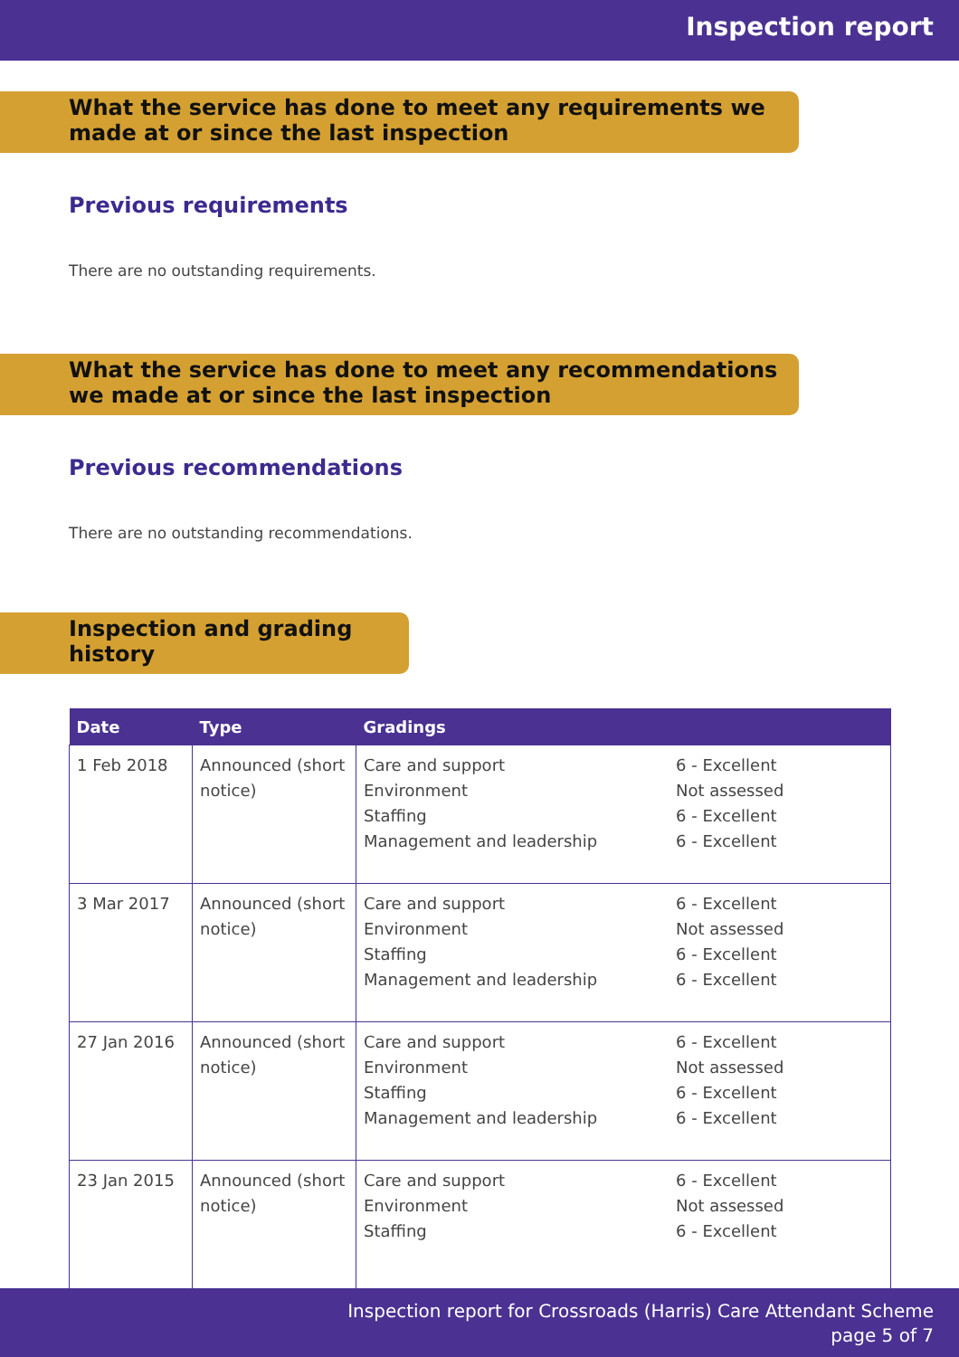Inspection report
What the service has done to meet any requirements we made at or since the last inspection
Previous requirements
There are no outstanding requirements.
What the service has done to meet any recommendations we made at or since the last inspection
Previous recommendations
There are no outstanding recommendations.
Inspection and grading history
| Date | Type | Gradings |
| --- | --- | --- |
| 1 Feb 2018 | Announced (short notice) | Care and support Environment Staffing Management and leadership 6 - Excellent Not assessed 6 - Excellent 6 - Excellent |
| 3 Mar 2017 | Announced (short notice) | Care and support Environment Staffing Management and leadership 6 - Excellent Not assessed 6 - Excellent 6 - Excellent |
| 27 Jan 2016 | Announced (short notice) | Care and support Environment Staffing Management and leadership 6 - Excellent Not assessed 6 - Excellent 6 - Excellent |
| 23 Jan 2015 | Announced (short notice) | Care and support Environment Staffing 6 - Excellent Not assessed 6 - Excellent |
Inspection report for Crossroads (Harris) Care Attendant Scheme
page 5 of 7